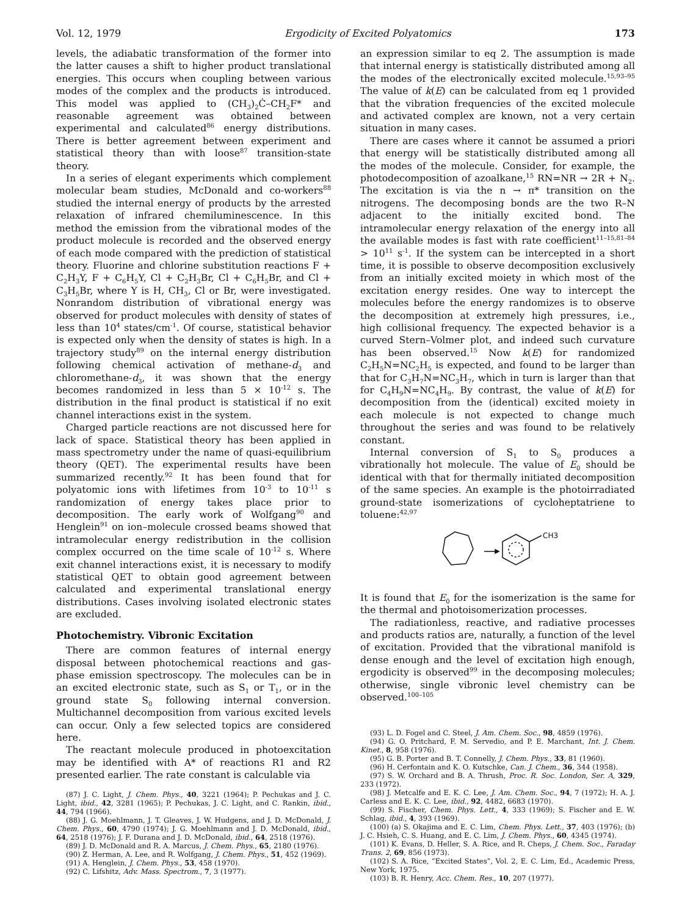Vol. 12, 1979 Ergodicity of Excited Polyatomics 173
levels, the adiabatic transformation of the former into the latter causes a shift to higher product translational energies. This occurs when coupling between various modes of the complex and the products is introduced. This model was applied to (CH<sub>3</sub>)<sub>2</sub>Ċ–CH<sub>2</sub>F* and reasonable agreement was obtained between experimental and calculated<sup>86</sup> energy distributions. There is better agreement between experiment and statistical theory than with loose<sup>87</sup> transition-state theory.
In a series of elegant experiments which complement molecular beam studies, McDonald and co-workers<sup>88</sup> studied the internal energy of products by the arrested relaxation of infrared chemiluminescence. In this method the emission from the vibrational modes of the product molecule is recorded and the observed energy of each mode compared with the prediction of statistical theory. Fluorine and chlorine substitution reactions F + C<sub>2</sub>H<sub>3</sub>Y, F + C<sub>6</sub>H<sub>5</sub>Y, Cl + C<sub>2</sub>H<sub>3</sub>Br, Cl + C<sub>6</sub>H<sub>5</sub>Br, and Cl + C<sub>3</sub>H<sub>5</sub>Br, where Y is H, CH<sub>3</sub>, Cl or Br, were investigated. Nonrandom distribution of vibrational energy was observed for product molecules with density of states of less than 10<sup>4</sup> states/cm<sup>-1</sup>. Of course, statistical behavior is expected only when the density of states is high. In a trajectory study<sup>89</sup> on the internal energy distribution following chemical activation of methane-d<sub>3</sub> and chloromethane-d<sub>3</sub>, it was shown that the energy becomes randomized in less than 5 × 10<sup>-12</sup> s. The distribution in the final product is statistical if no exit channel interactions exist in the system.
Charged particle reactions are not discussed here for lack of space. Statistical theory has been applied in mass spectrometry under the name of quasi-equilibrium theory (QET). The experimental results have been summarized recently.<sup>92</sup> It has been found that for polyatomic ions with lifetimes from 10<sup>-3</sup> to 10<sup>-11</sup> s randomization of energy takes place prior to decomposition. The early work of Wolfgang<sup>90</sup> and Henglein<sup>91</sup> on ion–molecule crossed beams showed that intramolecular energy redistribution in the collision complex occurred on the time scale of 10<sup>-12</sup> s. Where exit channel interactions exist, it is necessary to modify statistical QET to obtain good agreement between calculated and experimental translational energy distributions. Cases involving isolated electronic states are excluded.
Photochemistry. Vibronic Excitation
There are common features of internal energy disposal between photochemical reactions and gas-phase emission spectroscopy. The molecules can be in an excited electronic state, such as S<sub>1</sub> or T<sub>1</sub>, or in the ground state S<sub>0</sub> following internal conversion. Multichannel decomposition from various excited levels can occur. Only a few selected topics are considered here.
The reactant molecule produced in photoexcitation may be identified with A* of reactions R1 and R2 presented earlier. The rate constant is calculable via
(87) J. C. Light, J. Chem. Phys., 40, 3221 (1964); P. Pechukas and J. C. Light, ibid., 42, 3281 (1965); P. Pechukas, J. C. Light, and C. Rankin, ibid., 44, 794 (1966).
(88) J. G. Moehlmann, J. T. Gleaves, J. W. Hudgens, and J. D. McDonald, J. Chem. Phys., 60, 4790 (1974); J. G. Moehlmann and J. D. McDonald, ibid., 64, 2518 (1976); J. F. Durana and J. D. McDonald, ibid., 64, 2518 (1976).
(89) J. D. McDonald and R. A. Marcus, J. Chem. Phys., 65, 2180 (1976).
(90) Z. Herman, A. Lee, and R. Wolfgang, J. Chem. Phys., 51, 452 (1969).
(91) A. Henglein, J. Chem. Phys., 53, 458 (1970).
(92) C. Lifshitz, Adv. Mass. Spectrom., 7, 3 (1977).
an expression similar to eq 2. The assumption is made that internal energy is statistically distributed among all the modes of the electronically excited molecule.<sup>15,93–95</sup> The value of k(E) can be calculated from eq 1 provided that the vibration frequencies of the excited molecule and activated complex are known, not a very certain situation in many cases.
There are cases where it cannot be assumed a priori that energy will be statistically distributed among all the modes of the molecule. Consider, for example, the photodecomposition of azoalkane,<sup>15</sup> RN=NR → 2R + N<sub>2</sub>. The excitation is via the n → π* transition on the nitrogens. The decomposing bonds are the two R–N adjacent to the initially excited bond. The intramolecular energy relaxation of the energy into all the available modes is fast with rate coefficient<sup>11–15,81–84</sup> > 10<sup>11</sup> s<sup>-1</sup>. If the system can be intercepted in a short time, it is possible to observe decomposition exclusively from an initially excited moiety in which most of the excitation energy resides. One way to intercept the molecules before the energy randomizes is to observe the decomposition at extremely high pressures, i.e., high collisional frequency. The expected behavior is a curved Stern–Volmer plot, and indeed such curvature has been observed.<sup>15</sup> Now k(E) for randomized C<sub>2</sub>H<sub>5</sub>N=NC<sub>2</sub>H<sub>5</sub> is expected, and found to be larger than that for C<sub>3</sub>H<sub>7</sub>N=NC<sub>3</sub>H<sub>7</sub>, which in turn is larger than that for C<sub>4</sub>H<sub>9</sub>N=NC<sub>4</sub>H<sub>9</sub>. By contrast, the value of k(E) for decomposition from the (identical) excited moiety in each molecule is not expected to change much throughout the series and was found to be relatively constant.
Internal conversion of S<sub>1</sub> to S<sub>0</sub> produces a vibrationally hot molecule. The value of E<sub>0</sub> should be identical with that for thermally initiated decomposition of the same species. An example is the photoirradiated ground-state isomerizations of cycloheptatriene to toluene:<sup>42,97</sup>
CH3
It is found that E<sub>0</sub> for the isomerization is the same for the thermal and photoisomerization processes.
The radiationless, reactive, and radiative processes and products ratios are, naturally, a function of the level of excitation. Provided that the vibrational manifold is dense enough and the level of excitation high enough, ergodicity is observed<sup>99</sup> in the decomposing molecules; otherwise, single vibronic level chemistry can be observed.<sup>100–105</sup>
(93) L. D. Fogel and C. Steel, J. Am. Chem. Soc., 98, 4859 (1976).
(94) G. O. Pritchard, F. M. Servedio, and P. E. Marchant, Int. J. Chem. Kinet., 8, 958 (1976).
(95) G. B. Porter and B. T. Connelly, J. Chem. Phys., 33, 81 (1960).
(96) H. Cerfontain and K. O. Kutschke, Can. J. Chem., 36, 344 (1958).
(97) S. W. Orchard and B. A. Thrush, Proc. R. Soc. London, Ser. A, 329, 233 (1972).
(98) J. Metcalfe and E. K. C. Lee, J. Am. Chem. Soc., 94, 7 (1972); H. A. J. Carless and E. K. C. Lee, ibid., 92, 4482, 6683 (1970).
(99) S. Fischer, Chem. Phys. Lett., 4, 333 (1969); S. Fischer and E. W. Schlag, ibid., 4, 393 (1969).
(100) (a) S. Okajima and E. C. Lim, Chem. Phys. Lett., 37, 403 (1976); (b) J. C. Hsieh, C. S. Huang, and E. C. Lim, J. Chem. Phys., 60, 4345 (1974).
(101) K. Evans, D. Heller, S. A. Rice, and R. Cheps, J. Chem. Soc., Faraday Trans. 2, 69, 856 (1973).
(102) S. A. Rice, “Excited States”, Vol. 2, E. C. Lim, Ed., Academic Press, New York, 1975.
(103) B. R. Henry, Acc. Chem. Res., 10, 207 (1977).